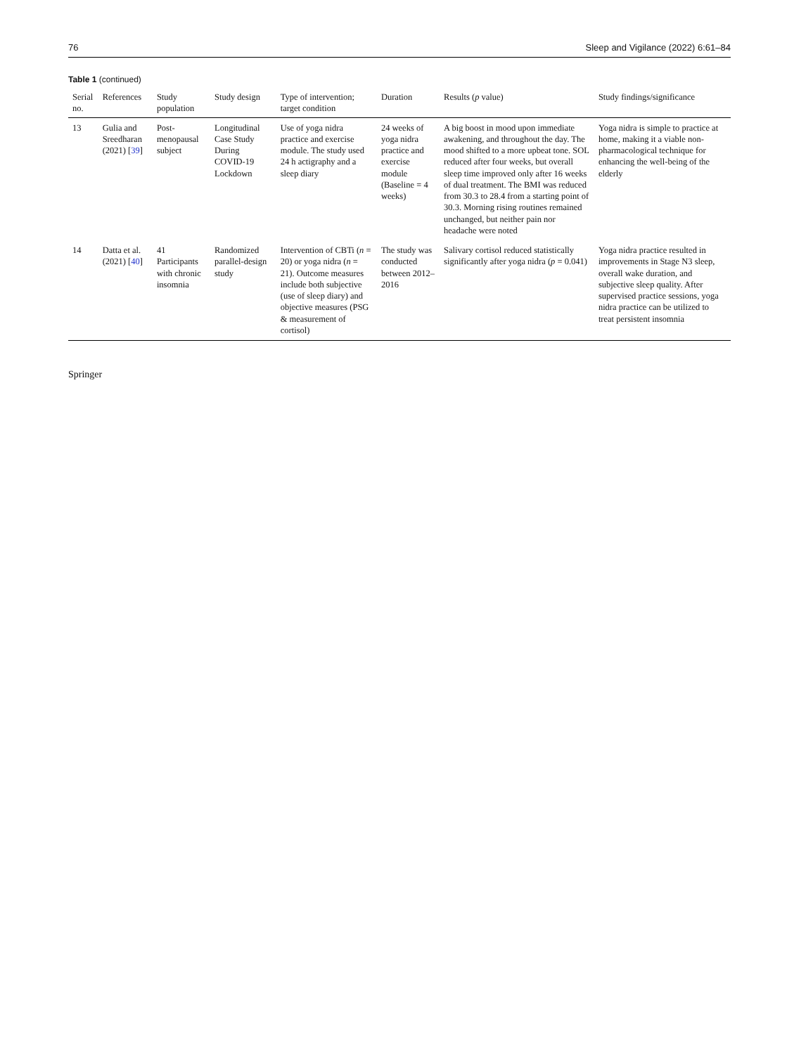76 Sleep and Vigilance (2022) 6:61–84
Table 1 (continued)
| Serial no. | References | Study population | Study design | Type of intervention; target condition | Duration | Results ( p value) | Study findings/significance |
| --- | --- | --- | --- | --- | --- | --- | --- |
| 13 | Gulia and Sreedharan (2021) [ 39 ] | Post-menopausal subject | Longitudinal Case Study During COVID-19 Lockdown | Use of yoga nidra practice and exercise module. The study used 24 h actigraphy and a sleep diary | 24 weeks of yoga nidra practice and exercise module (Baseline = 4 weeks) | A big boost in mood upon immediate awakening, and throughout the day. The mood shifted to a more upbeat tone. SOL reduced after four weeks, but overall sleep time improved only after 16 weeks of dual treatment. The BMI was reduced from 30.3 to 28.4 from a starting point of 30.3. Morning rising routines remained unchanged, but neither pain nor headache were noted | Yoga nidra is simple to practice at home, making it a viable non-pharmacological technique for enhancing the well-being of the elderly |
| 14 | Datta et al. (2021) [ 40 ] | 41 Participants with chronic insomnia | Randomized parallel-design study | Intervention of CBTi ( n = 20) or yoga nidra ( n = 21). Outcome measures include both subjective (use of sleep diary) and objective measures (PSG & measurement of cortisol) | The study was conducted between 2012–2016 | Salivary cortisol reduced statistically significantly after yoga nidra ( p = 0.041) | Yoga nidra practice resulted in improvements in Stage N3 sleep, overall wake duration, and subjective sleep quality. After supervised practice sessions, yoga nidra practice can be utilized to treat persistent insomnia |
Springer